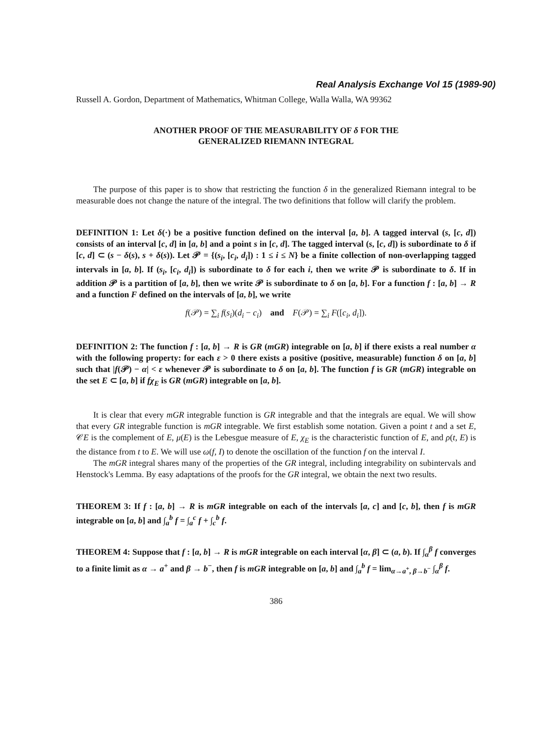Real Analysis Exchange Vol 15 (1989-90)
Russell A. Gordon, Department of Mathematics, Whitman College, Walla Walla, WA 99362
ANOTHER PROOF OF THE MEASURABILITY OF δ FOR THE
GENERALIZED RIEMANN INTEGRAL
The purpose of this paper is to show that restricting the function δ in the generalized Riemann integral to be measurable does not change the nature of the integral. The two definitions that follow will clarify the problem.
DEFINITION 1: Let δ(·) be a positive function defined on the interval [a, b]. A tagged interval (s, [c, d]) consists of an interval [c, d] in [a, b] and a point s in [c, d]. The tagged interval (s, [c, d]) is subordinate to δ if [c, d] ⊂ (s − δ(s), s + δ(s)). Let 𝒫 = {(s<sub>i</sub>, [c<sub>i</sub>, d<sub>i</sub>]) : 1 ≤ i ≤ N} be a finite collection of non-overlapping tagged intervals in [a, b]. If (s<sub>i</sub>, [c<sub>i</sub>, d<sub>i</sub>]) is subordinate to δ for each i, then we write 𝒫 is subordinate to δ. If in addition 𝒫 is a partition of [a, b], then we write 𝒫 is subordinate to δ on [a, b]. For a function f : [a, b] → R and a function F defined on the intervals of [a, b], we write
f(𝒫) = ∑<sub>i</sub> f(s<sub>i</sub>)(d<sub>i</sub> − c<sub>i</sub>) and F(𝒫) = ∑<sub>i</sub> F([c<sub>i</sub>, d<sub>i</sub>]).
DEFINITION 2: The function f : [a, b] → R is GR (mGR) integrable on [a, b] if there exists a real number α with the following property: for each ε > 0 there exists a positive (positive, measurable) function δ on [a, b] such that |f(𝒫) − α| < ε whenever 𝒫 is subordinate to δ on [a, b]. The function f is GR (mGR) integrable on the set E ⊂ [a, b] if fχ<sub>E</sub> is GR (mGR) integrable on [a, b].
It is clear that every mGR integrable function is GR integrable and that the integrals are equal. We will show that every GR integrable function is mGR integrable. We first establish some notation. Given a point t and a set E, 𝒞E is the complement of E, μ(E) is the Lebesgue measure of E, χ<sub>E</sub> is the characteristic function of E, and ρ(t, E) is the distance from t to E. We will use ω(f, I) to denote the oscillation of the function f on the interval I.
The mGR integral shares many of the properties of the GR integral, including integrability on subintervals and Henstock's Lemma. By easy adaptations of the proofs for the GR integral, we obtain the next two results.
THEOREM 3: If f : [a, b] → R is mGR integrable on each of the intervals [a, c] and [c, b], then f is mGR integrable on [a, b] and ∫<sub>a</sub><sup>b</sup> f = ∫<sub>a</sub><sup>c</sup> f + ∫<sub>c</sub><sup>b</sup> f.
THEOREM 4: Suppose that f : [a, b] → R is mGR integrable on each interval [α, β] ⊂ (a, b). If ∫<sub>α</sub><sup>β</sup> f converges to a finite limit as α → a<sup>+</sup> and β → b<sup>−</sup>, then f is mGR integrable on [a, b] and ∫<sub>a</sub><sup>b</sup> f = lim<sub>α→a<sup>+</sup>, β→b<sup>−</sup></sub> ∫<sub>α</sub><sup>β</sup> f.
386